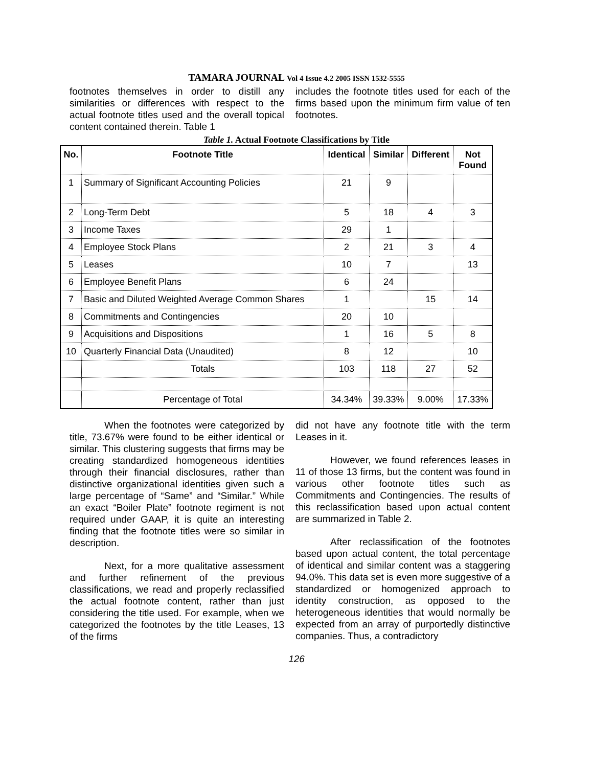TAMARA JOURNAL Vol 4 Issue 4.2 2005 ISSN 1532-5555
footnotes themselves in order to distill any similarities or differences with respect to the actual footnote titles used and the overall topical content contained therein. Table 1
includes the footnote titles used for each of the firms based upon the minimum firm value of ten footnotes.
Table 1. Actual Footnote Classifications by Title
| No. | Footnote Title | Identical | Similar | Different | Not Found |
| --- | --- | --- | --- | --- | --- |
| 1 | Summary of Significant Accounting Policies | 21 | 9 | | |
| 2 | Long-Term Debt | 5 | 18 | 4 | 3 |
| 3 | Income Taxes | 29 | 1 | | |
| 4 | Employee Stock Plans | 2 | 21 | 3 | 4 |
| 5 | Leases | 10 | 7 | | 13 |
| 6 | Employee Benefit Plans | 6 | 24 | | |
| 7 | Basic and Diluted Weighted Average Common Shares | 1 | | 15 | 14 |
| 8 | Commitments and Contingencies | 20 | 10 | | |
| 9 | Acquisitions and Dispositions | 1 | 16 | 5 | 8 |
| 10 | Quarterly Financial Data (Unaudited) | 8 | 12 | | 10 |
| | Totals | 103 | 118 | 27 | 52 |
| | Percentage of Total | 34.34% | 39.33% | 9.00% | 17.33% |
When the footnotes were categorized by title, 73.67% were found to be either identical or similar. This clustering suggests that firms may be creating standardized homogeneous identities through their financial disclosures, rather than distinctive organizational identities given such a large percentage of “Same” and “Similar.” While an exact “Boiler Plate” footnote regiment is not required under GAAP, it is quite an interesting finding that the footnote titles were so similar in description.
Next, for a more qualitative assessment and further refinement of the previous classifications, we read and properly reclassified the actual footnote content, rather than just considering the title used. For example, when we categorized the footnotes by the title Leases, 13 of the firms
did not have any footnote title with the term Leases in it.
However, we found references leases in 11 of those 13 firms, but the content was found in various other footnote titles such as Commitments and Contingencies. The results of this reclassification based upon actual content are summarized in Table 2.
After reclassification of the footnotes based upon actual content, the total percentage of identical and similar content was a staggering 94.0%. This data set is even more suggestive of a standardized or homogenized approach to identity construction, as opposed to the heterogeneous identities that would normally be expected from an array of purportedly distinctive companies. Thus, a contradictory
126